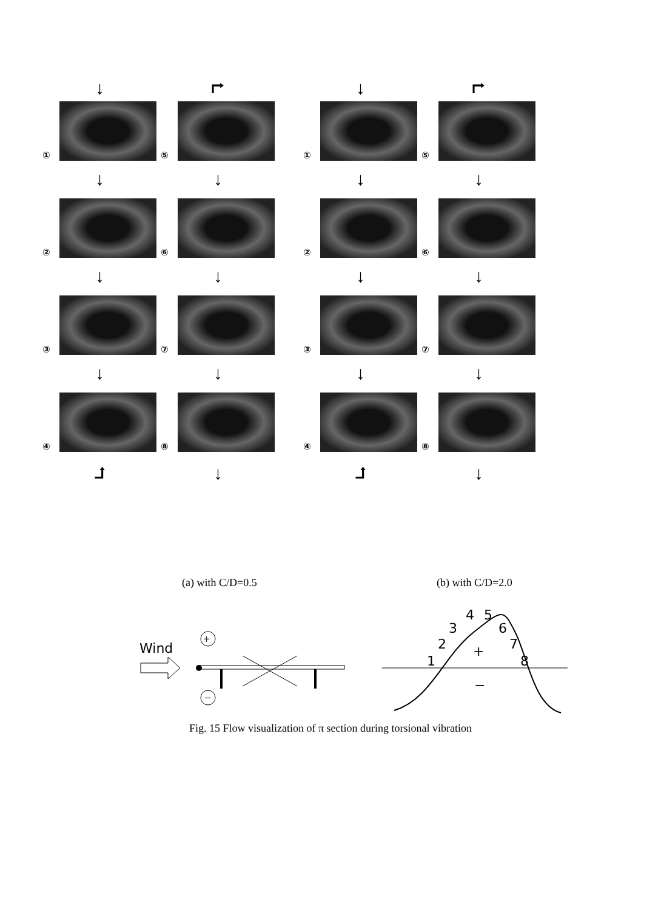↓ ⮣ ↓ ⮣
①
⑤
①
⑤
↓ ↓ ↓ ↓
②
⑥
②
⑥
↓ ↓ ↓ ↓
③
⑦
③
⑦
↓ ↓ ↓ ↓
④
⑧
④
⑧
⮥ ↓ ⮥ ↓
(a) with C/D=0.5 (b) with C/D=2.0
Wind
+
−
1
2
3
4
5
6
7
8
+
−
Fig. 15 Flow visualization of π section during torsional vibration